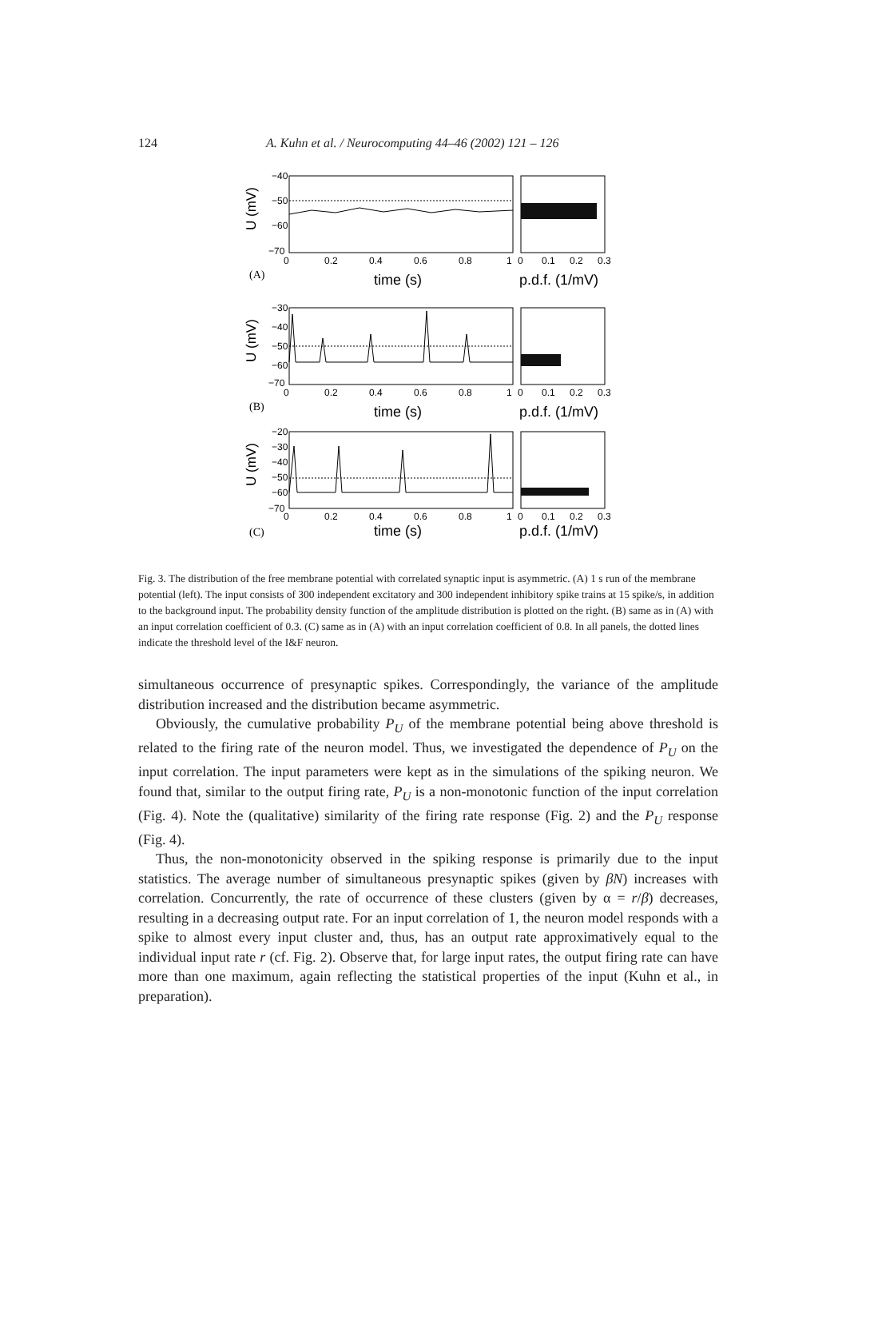124 A. Kuhn et al. / Neurocomputing 44–46 (2002) 121 – 126
−40
−50
−60
−70
0
0.2
0.4
0.6
0.8
1
0
0.1
0.2
0.3
U (mV)
(A)
time (s)
p.d.f. (1/mV)
−30
−40
−50
−60
−70
0
0.2
0.4
0.6
0.8
1
0
0.1
0.2
0.3
U (mV)
(B)
time (s)
p.d.f. (1/mV)
−20
−30
−40
−50
−60
−70
0
0.2
0.4
0.6
0.8
1
0
0.1
0.2
0.3
U (mV)
(C)
time (s)
p.d.f. (1/mV)
Fig. 3. The distribution of the free membrane potential with correlated synaptic input is asymmetric. (A) 1 s run of the membrane potential (left). The input consists of 300 independent excitatory and 300 independent inhibitory spike trains at 15 spike/s, in addition to the background input. The probability density function of the amplitude distribution is plotted on the right. (B) same as in (A) with an input correlation coefficient of 0.3. (C) same as in (A) with an input correlation coefficient of 0.8. In all panels, the dotted lines indicate the threshold level of the I&F neuron.
simultaneous occurrence of presynaptic spikes. Correspondingly, the variance of the amplitude distribution increased and the distribution became asymmetric.
Obviously, the cumulative probability P<sub>U</sub> of the membrane potential being above threshold is related to the firing rate of the neuron model. Thus, we investigated the dependence of P<sub>U</sub> on the input correlation. The input parameters were kept as in the simulations of the spiking neuron. We found that, similar to the output firing rate, P<sub>U</sub> is a non-monotonic function of the input correlation (Fig. 4). Note the (qualitative) similarity of the firing rate response (Fig. 2) and the P<sub>U</sub> response (Fig. 4).
Thus, the non-monotonicity observed in the spiking response is primarily due to the input statistics. The average number of simultaneous presynaptic spikes (given by βN) increases with correlation. Concurrently, the rate of occurrence of these clusters (given by α = r/β) decreases, resulting in a decreasing output rate. For an input correlation of 1, the neuron model responds with a spike to almost every input cluster and, thus, has an output rate approximatively equal to the individual input rate r (cf. Fig. 2). Observe that, for large input rates, the output firing rate can have more than one maximum, again reflecting the statistical properties of the input (Kuhn et al., in preparation).